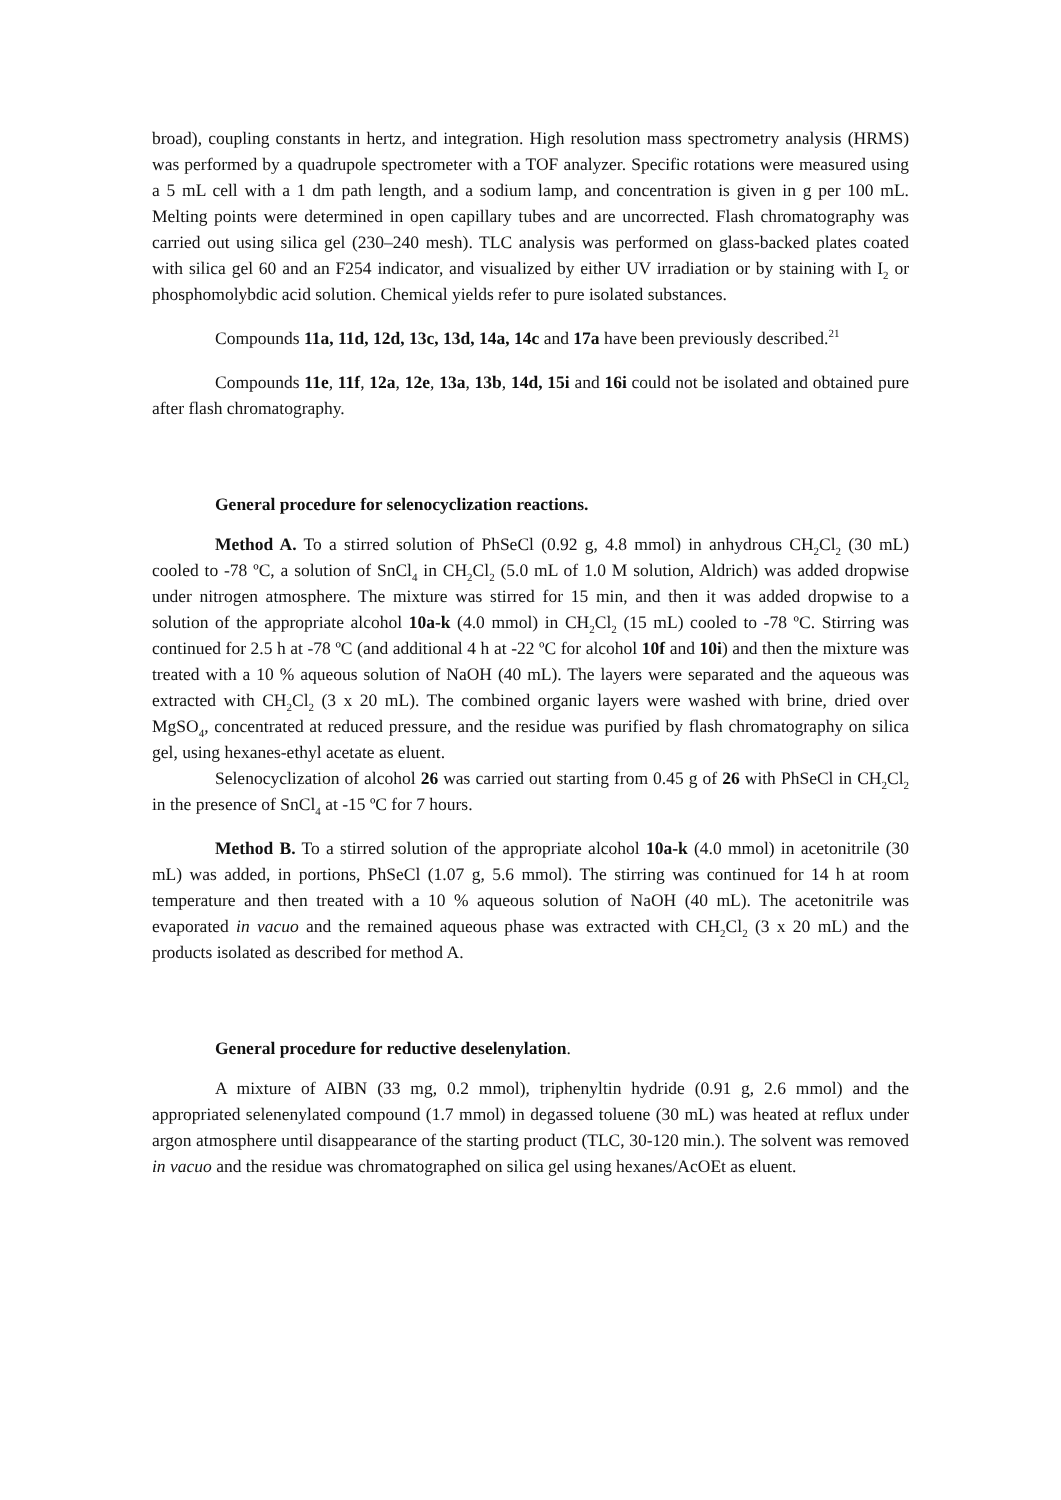broad), coupling constants in hertz, and integration. High resolution mass spectrometry analysis (HRMS) was performed by a quadrupole spectrometer with a TOF analyzer. Specific rotations were measured using a 5 mL cell with a 1 dm path length, and a sodium lamp, and concentration is given in g per 100 mL. Melting points were determined in open capillary tubes and are uncorrected. Flash chromatography was carried out using silica gel (230–240 mesh). TLC analysis was performed on glass-backed plates coated with silica gel 60 and an F254 indicator, and visualized by either UV irradiation or by staining with I<sub>2</sub> or phosphomolybdic acid solution. Chemical yields refer to pure isolated substances.
Compounds 11a, 11d, 12d, 13c, 13d, 14a, 14c and 17a have been previously described.<sup>21</sup>
Compounds 11e, 11f, 12a, 12e, 13a, 13b, 14d, 15i and 16i could not be isolated and obtained pure after flash chromatography.
General procedure for selenocyclization reactions.
Method A. To a stirred solution of PhSeCl (0.92 g, 4.8 mmol) in anhydrous CH<sub>2</sub>Cl<sub>2</sub> (30 mL) cooled to -78 ºC, a solution of SnCl<sub>4</sub> in CH<sub>2</sub>Cl<sub>2</sub> (5.0 mL of 1.0 M solution, Aldrich) was added dropwise under nitrogen atmosphere. The mixture was stirred for 15 min, and then it was added dropwise to a solution of the appropriate alcohol 10a-k (4.0 mmol) in CH<sub>2</sub>Cl<sub>2</sub> (15 mL) cooled to -78 ºC. Stirring was continued for 2.5 h at -78 ºC (and additional 4 h at -22 ºC for alcohol 10f and 10i) and then the mixture was treated with a 10 % aqueous solution of NaOH (40 mL). The layers were separated and the aqueous was extracted with CH<sub>2</sub>Cl<sub>2</sub> (3 x 20 mL). The combined organic layers were washed with brine, dried over MgSO<sub>4</sub>, concentrated at reduced pressure, and the residue was purified by flash chromatography on silica gel, using hexanes-ethyl acetate as eluent.
Selenocyclization of alcohol 26 was carried out starting from 0.45 g of 26 with PhSeCl in CH<sub>2</sub>Cl<sub>2</sub> in the presence of SnCl<sub>4</sub> at -15 ºC for 7 hours.
Method B. To a stirred solution of the appropriate alcohol 10a-k (4.0 mmol) in acetonitrile (30 mL) was added, in portions, PhSeCl (1.07 g, 5.6 mmol). The stirring was continued for 14 h at room temperature and then treated with a 10 % aqueous solution of NaOH (40 mL). The acetonitrile was evaporated in vacuo and the remained aqueous phase was extracted with CH<sub>2</sub>Cl<sub>2</sub> (3 x 20 mL) and the products isolated as described for method A.
General procedure for reductive deselenylation.
A mixture of AIBN (33 mg, 0.2 mmol), triphenyltin hydride (0.91 g, 2.6 mmol) and the appropriated selenenylated compound (1.7 mmol) in degassed toluene (30 mL) was heated at reflux under argon atmosphere until disappearance of the starting product (TLC, 30-120 min.). The solvent was removed in vacuo and the residue was chromatographed on silica gel using hexanes/AcOEt as eluent.